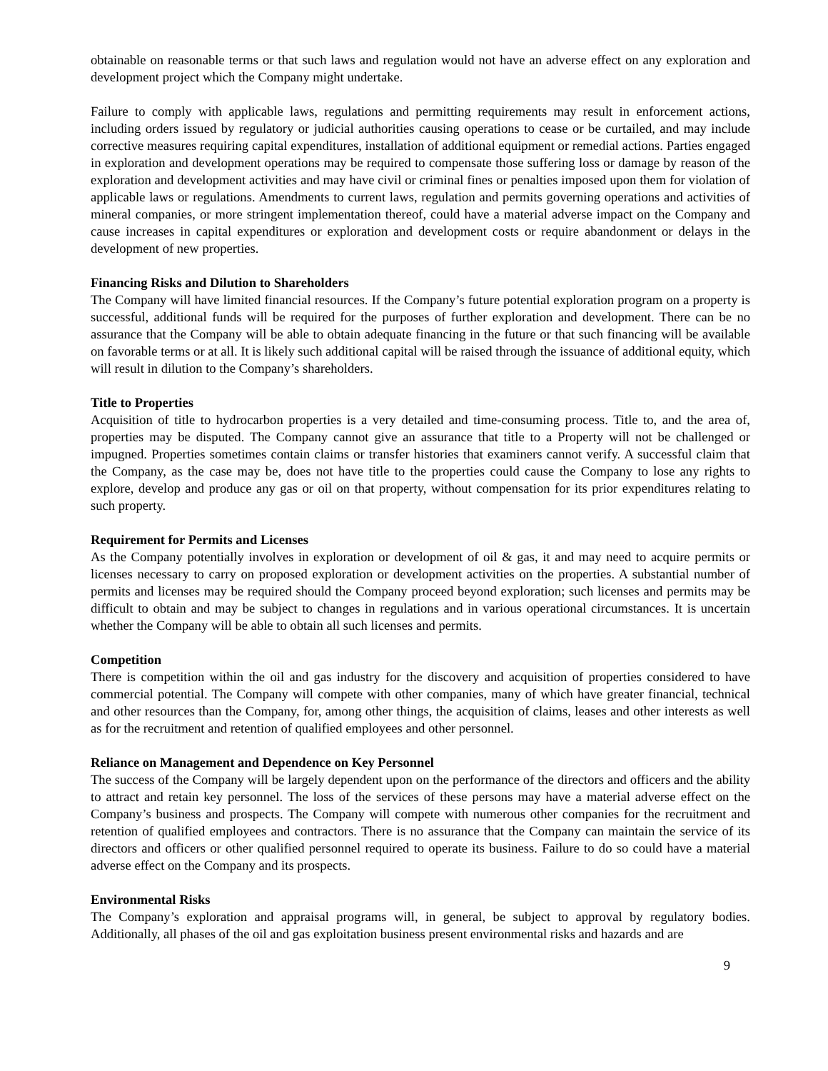obtainable on reasonable terms or that such laws and regulation would not have an adverse effect on any exploration and development project which the Company might undertake.
Failure to comply with applicable laws, regulations and permitting requirements may result in enforcement actions, including orders issued by regulatory or judicial authorities causing operations to cease or be curtailed, and may include corrective measures requiring capital expenditures, installation of additional equipment or remedial actions. Parties engaged in exploration and development operations may be required to compensate those suffering loss or damage by reason of the exploration and development activities and may have civil or criminal fines or penalties imposed upon them for violation of applicable laws or regulations. Amendments to current laws, regulation and permits governing operations and activities of mineral companies, or more stringent implementation thereof, could have a material adverse impact on the Company and cause increases in capital expenditures or exploration and development costs or require abandonment or delays in the development of new properties.
Financing Risks and Dilution to Shareholders
The Company will have limited financial resources. If the Company’s future potential exploration program on a property is successful, additional funds will be required for the purposes of further exploration and development. There can be no assurance that the Company will be able to obtain adequate financing in the future or that such financing will be available on favorable terms or at all. It is likely such additional capital will be raised through the issuance of additional equity, which will result in dilution to the Company’s shareholders.
Title to Properties
Acquisition of title to hydrocarbon properties is a very detailed and time-consuming process. Title to, and the area of, properties may be disputed. The Company cannot give an assurance that title to a Property will not be challenged or impugned. Properties sometimes contain claims or transfer histories that examiners cannot verify. A successful claim that the Company, as the case may be, does not have title to the properties could cause the Company to lose any rights to explore, develop and produce any gas or oil on that property, without compensation for its prior expenditures relating to such property.
Requirement for Permits and Licenses
As the Company potentially involves in exploration or development of oil & gas, it and may need to acquire permits or licenses necessary to carry on proposed exploration or development activities on the properties. A substantial number of permits and licenses may be required should the Company proceed beyond exploration; such licenses and permits may be difficult to obtain and may be subject to changes in regulations and in various operational circumstances. It is uncertain whether the Company will be able to obtain all such licenses and permits.
Competition
There is competition within the oil and gas industry for the discovery and acquisition of properties considered to have commercial potential. The Company will compete with other companies, many of which have greater financial, technical and other resources than the Company, for, among other things, the acquisition of claims, leases and other interests as well as for the recruitment and retention of qualified employees and other personnel.
Reliance on Management and Dependence on Key Personnel
The success of the Company will be largely dependent upon on the performance of the directors and officers and the ability to attract and retain key personnel. The loss of the services of these persons may have a material adverse effect on the Company’s business and prospects. The Company will compete with numerous other companies for the recruitment and retention of qualified employees and contractors. There is no assurance that the Company can maintain the service of its directors and officers or other qualified personnel required to operate its business. Failure to do so could have a material adverse effect on the Company and its prospects.
Environmental Risks
The Company’s exploration and appraisal programs will, in general, be subject to approval by regulatory bodies. Additionally, all phases of the oil and gas exploitation business present environmental risks and hazards and are
9